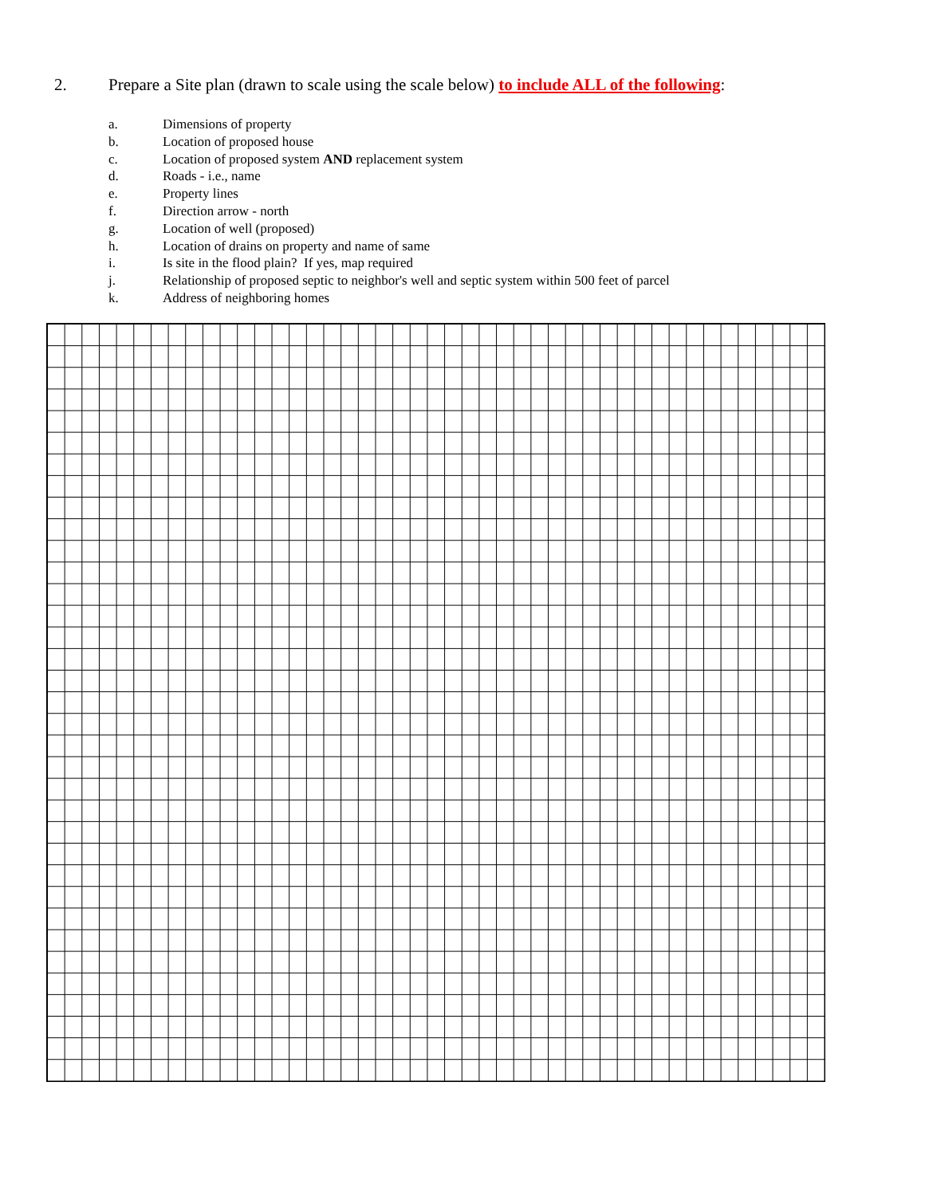2. Prepare a Site plan (drawn to scale using the scale below) to include ALL of the following:
a. Dimensions of property
b. Location of proposed house
c. Location of proposed system AND replacement system
d. Roads - i.e., name
e. Property lines
f. Direction arrow - north
g. Location of well (proposed)
h. Location of drains on property and name of same
i. Is site in the flood plain? If yes, map required
j. Relationship of proposed septic to neighbor's well and septic system within 500 feet of parcel
k. Address of neighboring homes